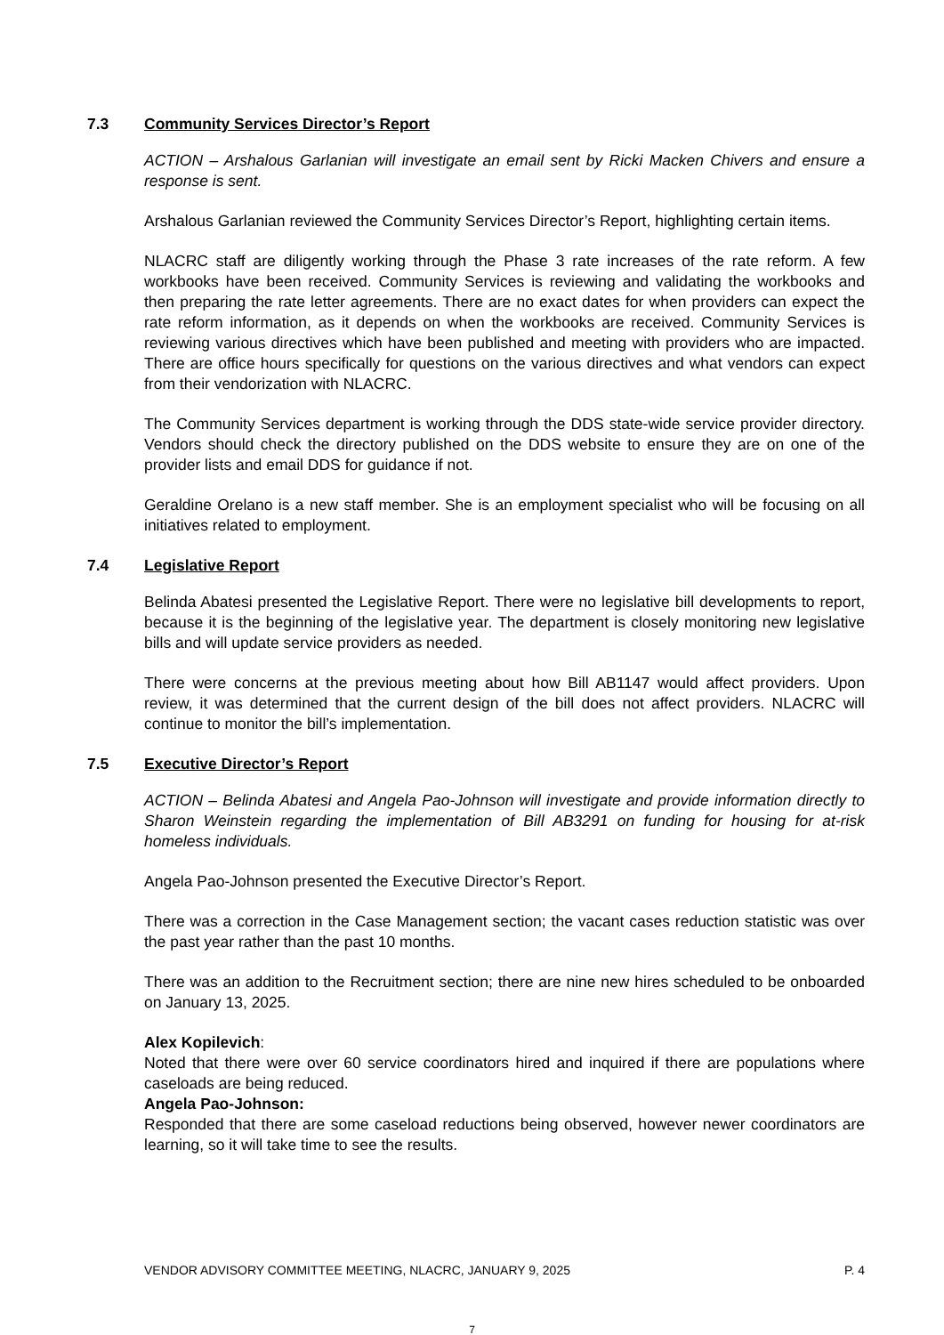7.3 Community Services Director’s Report
ACTION – Arshalous Garlanian will investigate an email sent by Ricki Macken Chivers and ensure a response is sent.
Arshalous Garlanian reviewed the Community Services Director’s Report, highlighting certain items.
NLACRC staff are diligently working through the Phase 3 rate increases of the rate reform. A few workbooks have been received. Community Services is reviewing and validating the workbooks and then preparing the rate letter agreements. There are no exact dates for when providers can expect the rate reform information, as it depends on when the workbooks are received. Community Services is reviewing various directives which have been published and meeting with providers who are impacted. There are office hours specifically for questions on the various directives and what vendors can expect from their vendorization with NLACRC.
The Community Services department is working through the DDS state-wide service provider directory. Vendors should check the directory published on the DDS website to ensure they are on one of the provider lists and email DDS for guidance if not.
Geraldine Orelano is a new staff member. She is an employment specialist who will be focusing on all initiatives related to employment.
7.4 Legislative Report
Belinda Abatesi presented the Legislative Report. There were no legislative bill developments to report, because it is the beginning of the legislative year. The department is closely monitoring new legislative bills and will update service providers as needed.
There were concerns at the previous meeting about how Bill AB1147 would affect providers. Upon review, it was determined that the current design of the bill does not affect providers. NLACRC will continue to monitor the bill’s implementation.
7.5 Executive Director’s Report
ACTION – Belinda Abatesi and Angela Pao-Johnson will investigate and provide information directly to Sharon Weinstein regarding the implementation of Bill AB3291 on funding for housing for at-risk homeless individuals.
Angela Pao-Johnson presented the Executive Director’s Report.
There was a correction in the Case Management section; the vacant cases reduction statistic was over the past year rather than the past 10 months.
There was an addition to the Recruitment section; there are nine new hires scheduled to be onboarded on January 13, 2025.
Alex Kopilevich:
Noted that there were over 60 service coordinators hired and inquired if there are populations where caseloads are being reduced.
Angela Pao-Johnson:
Responded that there are some caseload reductions being observed, however newer coordinators are learning, so it will take time to see the results.
VENDOR ADVISORY COMMITTEE MEETING, NLACRC, JANUARY 9, 2025 P. 4
7